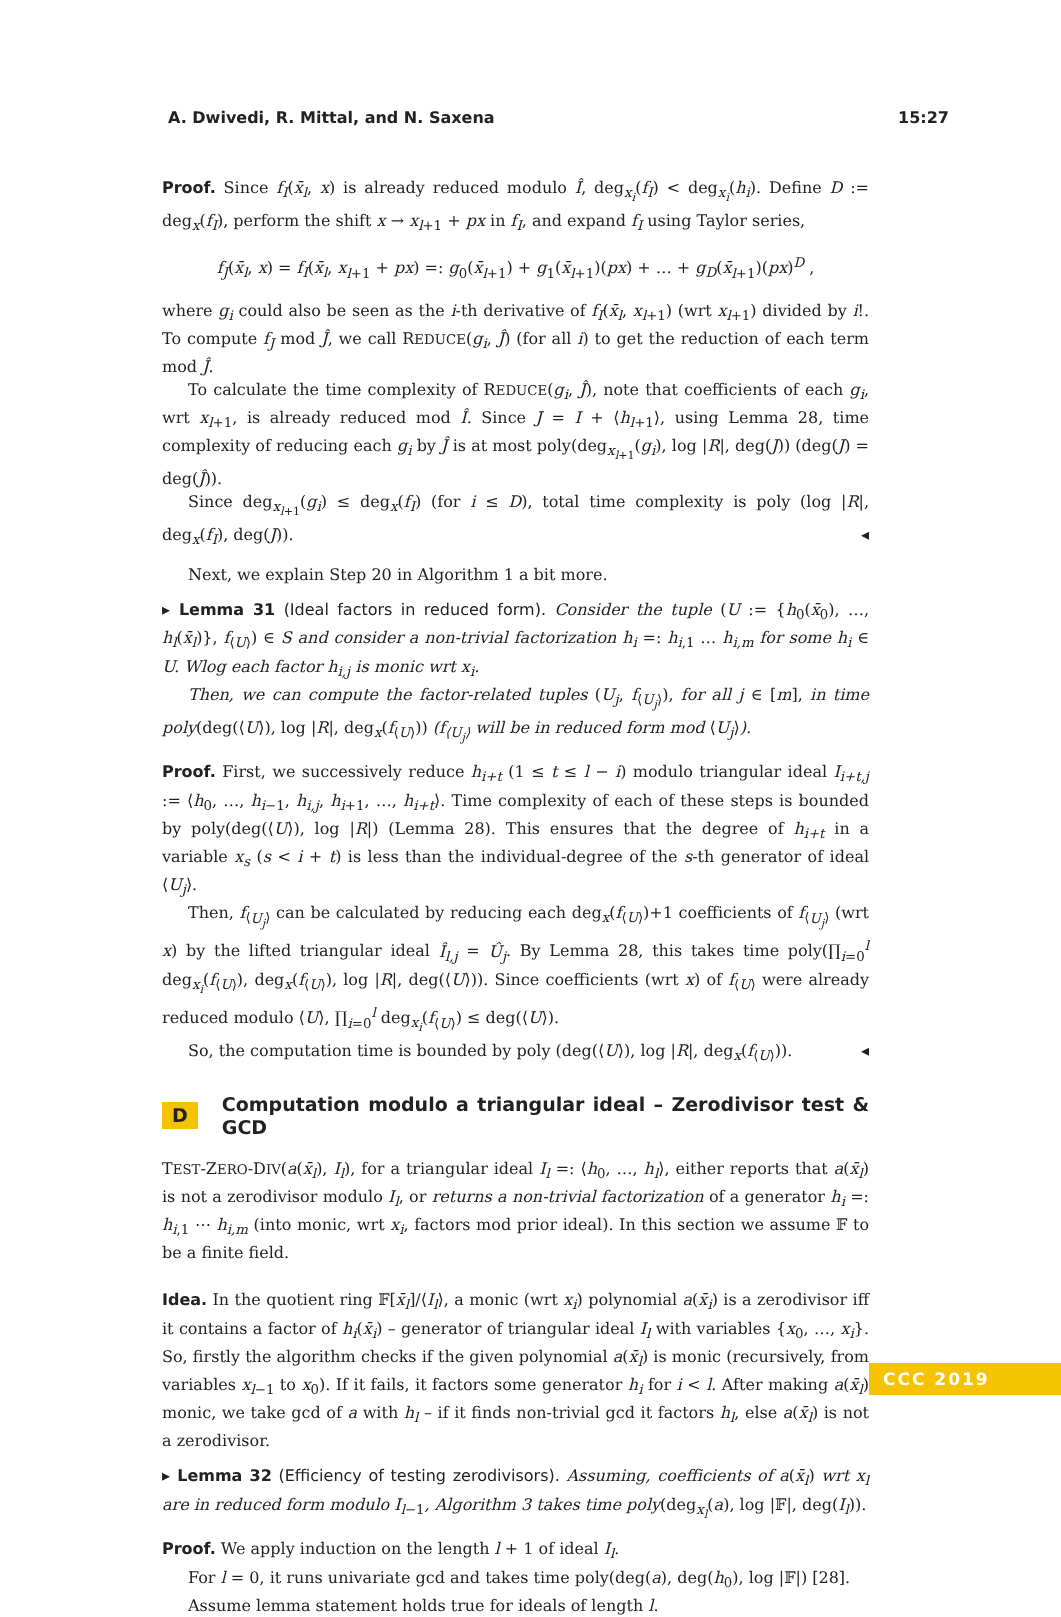A. Dwivedi, R. Mittal, and N. Saxena 15:27
Proof. Since f<sub>I</sub>(x̄<sub>l</sub>, x) is already reduced modulo Î, deg<sub>x<sub>i</sub></sub>(f<sub>I</sub>) < deg<sub>x<sub>i</sub></sub>(h<sub>i</sub>). Define D := deg<sub>x</sub>(f<sub>I</sub>), perform the shift x → x<sub>l+1</sub> + px in f<sub>I</sub>, and expand f<sub>I</sub> using Taylor series,
f<sub>J</sub>(x̄<sub>l</sub>, x) = f<sub>I</sub>(x̄<sub>l</sub>, x<sub>l+1</sub> + px) =: g<sub>0</sub>(x̄<sub>l+1</sub>) + g<sub>1</sub>(x̄<sub>l+1</sub>)(px) + … + g<sub>D</sub>(x̄<sub>l+1</sub>)(px)<sup>D</sup> ,
where g<sub>i</sub> could also be seen as the i-th derivative of f<sub>I</sub>(x̄<sub>l</sub>, x<sub>l+1</sub>) (wrt x<sub>l+1</sub>) divided by i!. To compute f<sub>J</sub> mod Ĵ, we call REDUCE(g<sub>i</sub>, Ĵ) (for all i) to get the reduction of each term mod Ĵ.
To calculate the time complexity of REDUCE(g<sub>i</sub>, Ĵ), note that coefficients of each g<sub>i</sub>, wrt x<sub>l+1</sub>, is already reduced mod Î. Since J = I + ⟨h<sub>l+1</sub>⟩, using Lemma 28, time complexity of reducing each g<sub>i</sub> by Ĵ is at most poly(deg<sub>x<sub>l+1</sub></sub>(g<sub>i</sub>), log |R|, deg(J)) (deg(J) = deg(Ĵ)).
Since deg<sub>x<sub>l+1</sub></sub>(g<sub>i</sub>) ≤ deg<sub>x</sub>(f<sub>I</sub>) (for i ≤ D), total time complexity is poly (log |R|, deg<sub>x</sub>(f<sub>I</sub>), deg(J)). ◂
Next, we explain Step 20 in Algorithm 1 a bit more.
▸ Lemma 31 (Ideal factors in reduced form). Consider the tuple (U := {h<sub>0</sub>(x̄<sub>0</sub>), …, h<sub>l</sub>(x̄<sub>l</sub>)}, f<sub>⟨U⟩</sub>) ∈ S and consider a non-trivial factorization h<sub>i</sub> =: h<sub>i,1</sub> … h<sub>i,m</sub> for some h<sub>i</sub> ∈ U. Wlog each factor h<sub>i,j</sub> is monic wrt x<sub>i</sub>.
Then, we can compute the factor-related tuples (U<sub>j</sub>, f<sub>⟨U<sub>j</sub>⟩</sub>), for all j ∈ [m], in time poly(deg(⟨U⟩), log |R|, deg<sub>x</sub>(f<sub>⟨U⟩</sub>)) (f<sub>⟨U<sub>j</sub>⟩</sub> will be in reduced form mod ⟨U<sub>j</sub>⟩).
Proof. First, we successively reduce h<sub>i+t</sub> (1 ≤ t ≤ l − i) modulo triangular ideal I<sub>i+t,j</sub> := ⟨h<sub>0</sub>, …, h<sub>i−1</sub>, h<sub>i,j</sub>, h<sub>i+1</sub>, …, h<sub>i+t</sub>⟩. Time complexity of each of these steps is bounded by poly(deg(⟨U⟩), log |R|) (Lemma 28). This ensures that the degree of h<sub>i+t</sub> in a variable x<sub>s</sub> (s < i + t) is less than the individual-degree of the s-th generator of ideal ⟨U<sub>j</sub>⟩.
Then, f<sub>⟨U<sub>j</sub>⟩</sub> can be calculated by reducing each deg<sub>x</sub>(f<sub>⟨U⟩</sub>)+1 coefficients of f<sub>⟨U<sub>j</sub>⟩</sub> (wrt x) by the lifted triangular ideal Î<sub>l,j</sub> = Û<sub>j</sub>. By Lemma 28, this takes time poly(∏<sub>i=0</sub><sup>l</sup> deg<sub>x<sub>i</sub></sub>(f<sub>⟨U⟩</sub>), deg<sub>x</sub>(f<sub>⟨U⟩</sub>), log |R|, deg(⟨U⟩)). Since coefficients (wrt x) of f<sub>⟨U⟩</sub> were already reduced modulo ⟨U⟩, ∏<sub>i=0</sub><sup>l</sup> deg<sub>x<sub>i</sub></sub>(f<sub>⟨U⟩</sub>) ≤ deg(⟨U⟩).
So, the computation time is bounded by poly (deg(⟨U⟩), log |R|, deg<sub>x</sub>(f<sub>⟨U⟩</sub>)). ◂
D Computation modulo a triangular ideal – Zerodivisor test & GCD
TEST-ZERO-DIV(a(x̄<sub>l</sub>), I<sub>l</sub>), for a triangular ideal I<sub>l</sub> =: ⟨h<sub>0</sub>, …, h<sub>l</sub>⟩, either reports that a(x̄<sub>l</sub>) is not a zerodivisor modulo I<sub>l</sub>, or returns a non-trivial factorization of a generator h<sub>i</sub> =: h<sub>i,1</sub> ⋯ h<sub>i,m</sub> (into monic, wrt x<sub>i</sub>, factors mod prior ideal). In this section we assume 𝔽 to be a finite field.
Idea. In the quotient ring 𝔽[x̄<sub>l</sub>]/⟨I<sub>l</sub>⟩, a monic (wrt x<sub>i</sub>) polynomial a(x̄<sub>i</sub>) is a zerodivisor iff it contains a factor of h<sub>i</sub>(x̄<sub>i</sub>) – generator of triangular ideal I<sub>l</sub> with variables {x<sub>0</sub>, …, x<sub>i</sub>}. So, firstly the algorithm checks if the given polynomial a(x̄<sub>l</sub>) is monic (recursively, from variables x<sub>l−1</sub> to x<sub>0</sub>). If it fails, it factors some generator h<sub>i</sub> for i < l. After making a(x̄<sub>l</sub>) monic, we take gcd of a with h<sub>l</sub> – if it finds non-trivial gcd it factors h<sub>l</sub>, else a(x̄<sub>l</sub>) is not a zerodivisor.
▸ Lemma 32 (Efficiency of testing zerodivisors). Assuming, coefficients of a(x̄<sub>l</sub>) wrt x<sub>l</sub> are in reduced form modulo I<sub>l−1</sub>, Algorithm 3 takes time poly(deg<sub>x<sub>l</sub></sub>(a), log |𝔽|, deg(I<sub>l</sub>)).
Proof. We apply induction on the length l + 1 of ideal I<sub>l</sub>.
For l = 0, it runs univariate gcd and takes time poly(deg(a), deg(h<sub>0</sub>), log |𝔽|) [28].
Assume lemma statement holds true for ideals of length l.
CCC 2019